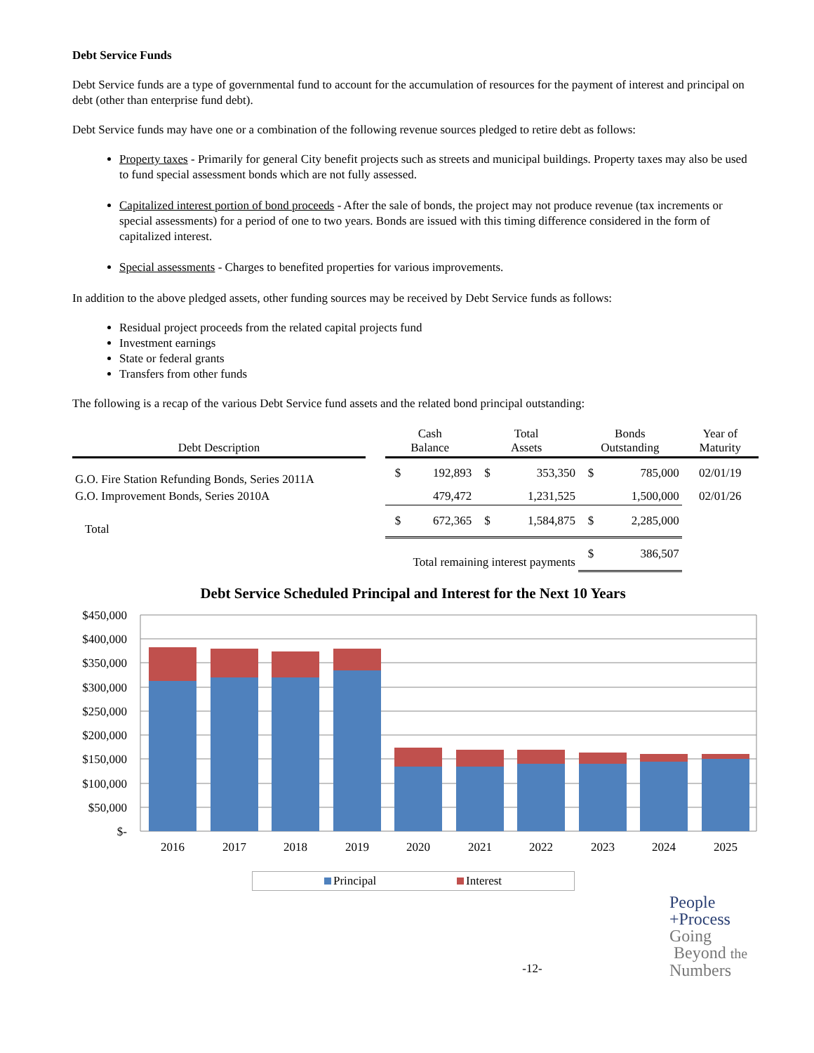Debt Service Funds
Debt Service funds are a type of governmental fund to account for the accumulation of resources for the payment of interest and principal on debt (other than enterprise fund debt).
Debt Service funds may have one or a combination of the following revenue sources pledged to retire debt as follows:
Property taxes - Primarily for general City benefit projects such as streets and municipal buildings. Property taxes may also be used to fund special assessment bonds which are not fully assessed.
Capitalized interest portion of bond proceeds - After the sale of bonds, the project may not produce revenue (tax increments or special assessments) for a period of one to two years. Bonds are issued with this timing difference considered in the form of capitalized interest.
Special assessments - Charges to benefited properties for various improvements.
In addition to the above pledged assets, other funding sources may be received by Debt Service funds as follows:
Residual project proceeds from the related capital projects fund
Investment earnings
State or federal grants
Transfers from other funds
The following is a recap of the various Debt Service fund assets and the related bond principal outstanding:
| Debt Description | | Cash Balance | | Total Assets | | Bonds Outstanding | | Year of Maturity |
| --- | --- | --- | --- | --- | --- | --- | --- | --- |
| G.O. Fire Station Refunding Bonds, Series 2011A | | $ | 192,893 | $ | 353,350 | $ | 785,000 | 02/01/19 |
| G.O. Improvement Bonds, Series 2010A | | | 479,472 | | 1,231,525 | | 1,500,000 | 02/01/26 |
| Total | | $ | 672,365 | $ | 1,584,875 | $ | 2,285,000 | |
| Total remaining interest payments | | | | | | $ | 386,507 | |
Debt Service Scheduled Principal and Interest for the Next 10 Years
$450,000
$400,000
$350,000
$300,000
$250,000
$200,000
$150,000
$100,000
$50,000
$-
2016
2017
2018
2019
2020
2021
2022
2023
2024
2025
Principal Interest
-12-
People
+Process
Going
Beyond the
Numbers